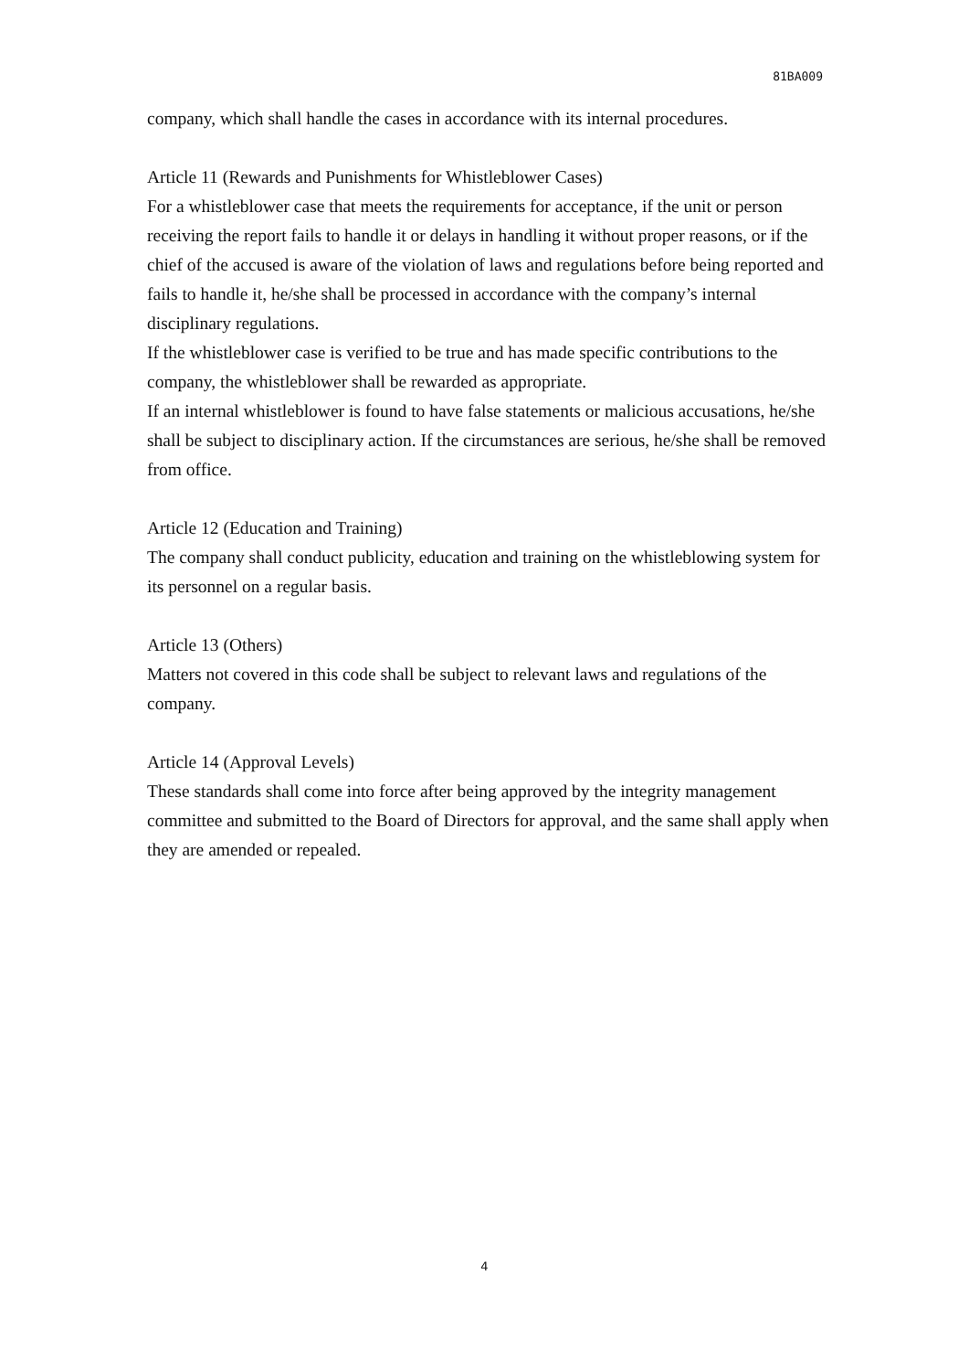81BA009
company, which shall handle the cases in accordance with its internal procedures.
Article 11 (Rewards and Punishments for Whistleblower Cases)
For a whistleblower case that meets the requirements for acceptance, if the unit or person receiving the report fails to handle it or delays in handling it without proper reasons, or if the chief of the accused is aware of the violation of laws and regulations before being reported and fails to handle it, he/she shall be processed in accordance with the company’s internal disciplinary regulations.
If the whistleblower case is verified to be true and has made specific contributions to the company, the whistleblower shall be rewarded as appropriate.
If an internal whistleblower is found to have false statements or malicious accusations, he/she shall be subject to disciplinary action. If the circumstances are serious, he/she shall be removed from office.
Article 12 (Education and Training)
The company shall conduct publicity, education and training on the whistleblowing system for its personnel on a regular basis.
Article 13 (Others)
Matters not covered in this code shall be subject to relevant laws and regulations of the company.
Article 14 (Approval Levels)
These standards shall come into force after being approved by the integrity management committee and submitted to the Board of Directors for approval, and the same shall apply when they are amended or repealed.
4